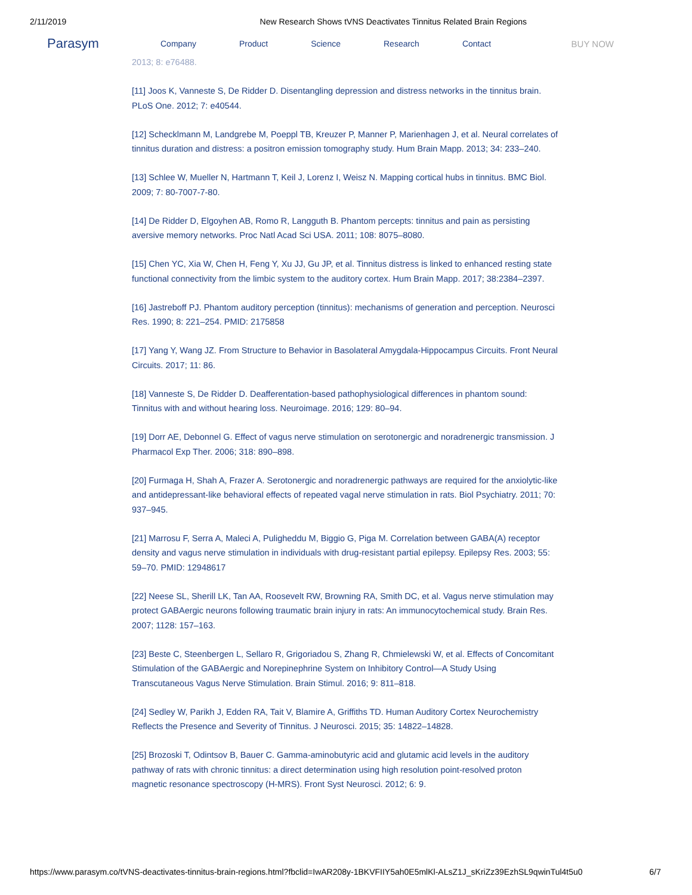2/11/2019 New Research Shows tVNS Deactivates Tinnitus Related Brain Regions
Parasym Company Product Science Research Contact BUY NOW
2013; 8: e76488.
[11] Joos K, Vanneste S, De Ridder D. Disentangling depression and distress networks in the tinnitus brain. PLoS One. 2012; 7: e40544.
[12] Schecklmann M, Landgrebe M, Poeppl TB, Kreuzer P, Manner P, Marienhagen J, et al. Neural correlates of tinnitus duration and distress: a positron emission tomography study. Hum Brain Mapp. 2013; 34: 233–240.
[13] Schlee W, Mueller N, Hartmann T, Keil J, Lorenz I, Weisz N. Mapping cortical hubs in tinnitus. BMC Biol. 2009; 7: 80-7007-7-80.
[14] De Ridder D, Elgoyhen AB, Romo R, Langguth B. Phantom percepts: tinnitus and pain as persisting aversive memory networks. Proc Natl Acad Sci USA. 2011; 108: 8075–8080.
[15] Chen YC, Xia W, Chen H, Feng Y, Xu JJ, Gu JP, et al. Tinnitus distress is linked to enhanced resting state functional connectivity from the limbic system to the auditory cortex. Hum Brain Mapp. 2017; 38:2384–2397.
[16] Jastreboff PJ. Phantom auditory perception (tinnitus): mechanisms of generation and perception. Neurosci Res. 1990; 8: 221–254. PMID: 2175858
[17] Yang Y, Wang JZ. From Structure to Behavior in Basolateral Amygdala-Hippocampus Circuits. Front Neural Circuits. 2017; 11: 86.
[18] Vanneste S, De Ridder D. Deafferentation-based pathophysiological differences in phantom sound: Tinnitus with and without hearing loss. Neuroimage. 2016; 129: 80–94.
[19] Dorr AE, Debonnel G. Effect of vagus nerve stimulation on serotonergic and noradrenergic transmission. J Pharmacol Exp Ther. 2006; 318: 890–898.
[20] Furmaga H, Shah A, Frazer A. Serotonergic and noradrenergic pathways are required for the anxiolytic-like and antidepressant-like behavioral effects of repeated vagal nerve stimulation in rats. Biol Psychiatry. 2011; 70: 937–945.
[21] Marrosu F, Serra A, Maleci A, Puligheddu M, Biggio G, Piga M. Correlation between GABA(A) receptor density and vagus nerve stimulation in individuals with drug-resistant partial epilepsy. Epilepsy Res. 2003; 55: 59–70. PMID: 12948617
[22] Neese SL, Sherill LK, Tan AA, Roosevelt RW, Browning RA, Smith DC, et al. Vagus nerve stimulation may protect GABAergic neurons following traumatic brain injury in rats: An immunocytochemical study. Brain Res. 2007; 1128: 157–163.
[23] Beste C, Steenbergen L, Sellaro R, Grigoriadou S, Zhang R, Chmielewski W, et al. Effects of Concomitant Stimulation of the GABAergic and Norepinephrine System on Inhibitory Control—A Study Using Transcutaneous Vagus Nerve Stimulation. Brain Stimul. 2016; 9: 811–818.
[24] Sedley W, Parikh J, Edden RA, Tait V, Blamire A, Griffiths TD. Human Auditory Cortex Neurochemistry Reflects the Presence and Severity of Tinnitus. J Neurosci. 2015; 35: 14822–14828.
[25] Brozoski T, Odintsov B, Bauer C. Gamma-aminobutyric acid and glutamic acid levels in the auditory pathway of rats with chronic tinnitus: a direct determination using high resolution point-resolved proton magnetic resonance spectroscopy (H-MRS). Front Syst Neurosci. 2012; 6: 9.
https://www.parasym.co/tVNS-deactivates-tinnitus-brain-regions.html?fbclid=IwAR208y-1BKVFIIY5ah0E5mlKl-ALsZ1J_sKriZz39EzhSL9qwinTul4t5u0 6/7